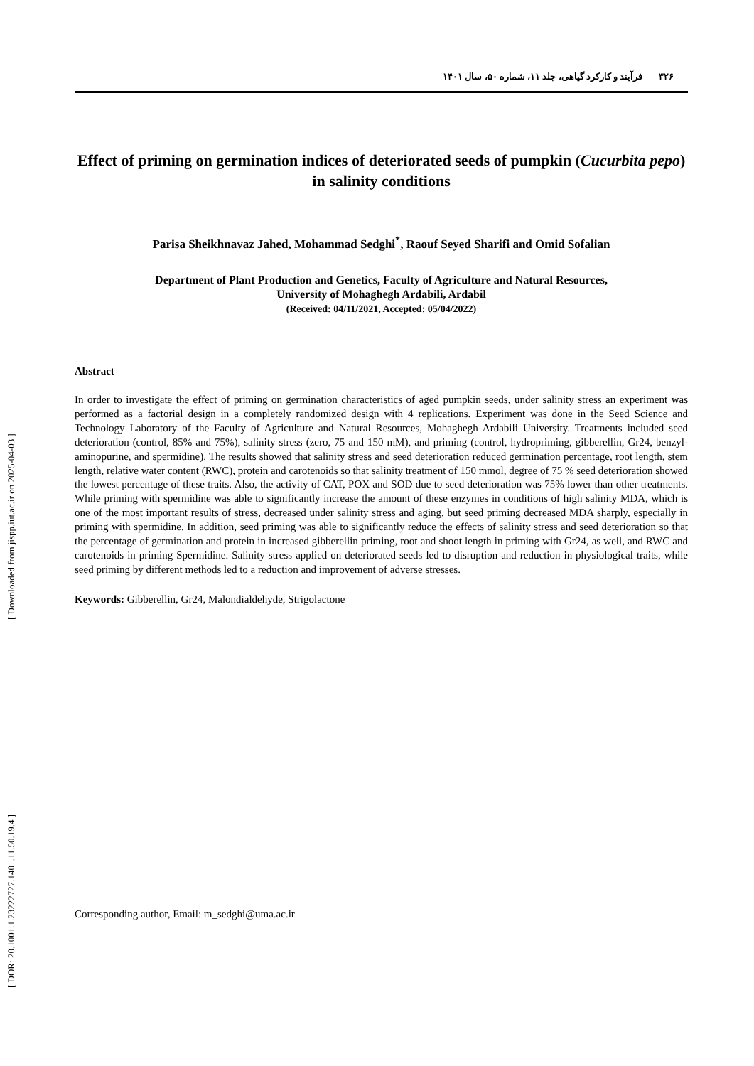۳۲۶ فرآیند و کارکرد گیاهی، جلد ۱۱، شماره ۵۰، سال ۱۴۰۱
Effect of priming on germination indices of deteriorated seeds of pumpkin (Cucurbita pepo) in salinity conditions
Parisa Sheikhnavaz Jahed, Mohammad Sedghi<sup>*</sup>, Raouf Seyed Sharifi and Omid Sofalian
Department of Plant Production and Genetics, Faculty of Agriculture and Natural Resources,
University of Mohaghegh Ardabili, Ardabil
(Received: 04/11/2021, Accepted: 05/04/2022)
Abstract
In order to investigate the effect of priming on germination characteristics of aged pumpkin seeds, under salinity stress an experiment was performed as a factorial design in a completely randomized design with 4 replications. Experiment was done in the Seed Science and Technology Laboratory of the Faculty of Agriculture and Natural Resources, Mohaghegh Ardabili University. Treatments included seed deterioration (control, 85% and 75%), salinity stress (zero, 75 and 150 mM), and priming (control, hydropriming, gibberellin, Gr24, benzyl-aminopurine, and spermidine). The results showed that salinity stress and seed deterioration reduced germination percentage, root length, stem length, relative water content (RWC), protein and carotenoids so that salinity treatment of 150 mmol, degree of 75 % seed deterioration showed the lowest percentage of these traits. Also, the activity of CAT, POX and SOD due to seed deterioration was 75% lower than other treatments. While priming with spermidine was able to significantly increase the amount of these enzymes in conditions of high salinity MDA, which is one of the most important results of stress, decreased under salinity stress and aging, but seed priming decreased MDA sharply, especially in priming with spermidine. In addition, seed priming was able to significantly reduce the effects of salinity stress and seed deterioration so that the percentage of germination and protein in increased gibberellin priming, root and shoot length in priming with Gr24, as well, and RWC and carotenoids in priming Spermidine. Salinity stress applied on deteriorated seeds led to disruption and reduction in physiological traits, while seed priming by different methods led to a reduction and improvement of adverse stresses.
Keywords: Gibberellin, Gr24, Malondialdehyde, Strigolactone
Corresponding author, Email: m_sedghi@uma.ac.ir
[ DOR: 20.1001.1.23222727.1401.11.50.19.4 ] [ Downloaded from jispp.iut.ac.ir on 2025-04-03 ]